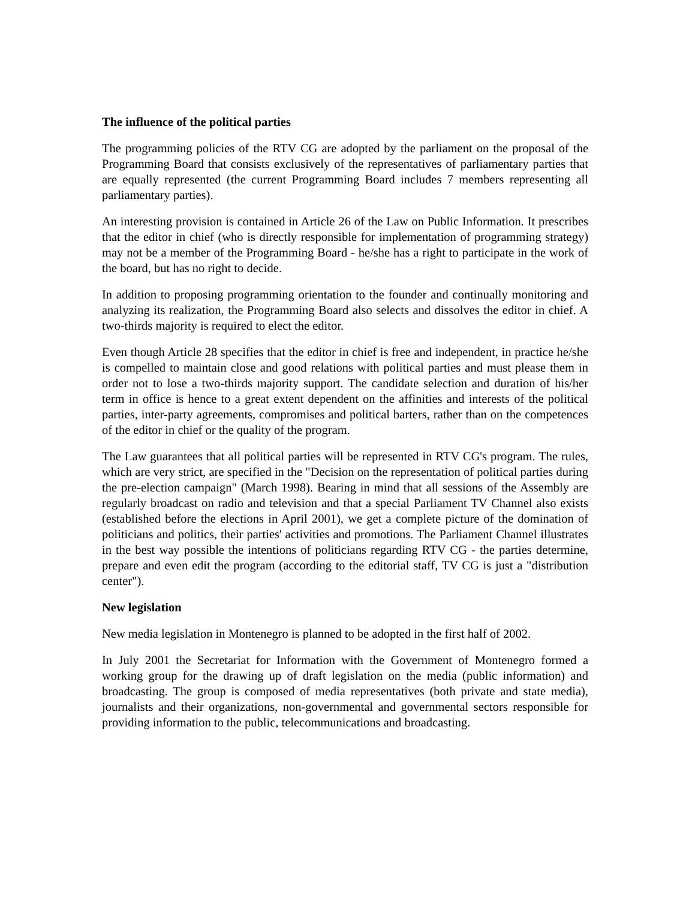The influence of the political parties
The programming policies of the RTV CG are adopted by the parliament on the proposal of the Programming Board that consists exclusively of the representatives of parliamentary parties that are equally represented (the current Programming Board includes 7 members representing all parliamentary parties).
An interesting provision is contained in Article 26 of the Law on Public Information. It prescribes that the editor in chief (who is directly responsible for implementation of programming strategy) may not be a member of the Programming Board - he/she has a right to participate in the work of the board, but has no right to decide.
In addition to proposing programming orientation to the founder and continually monitoring and analyzing its realization, the Programming Board also selects and dissolves the editor in chief. A two-thirds majority is required to elect the editor.
Even though Article 28 specifies that the editor in chief is free and independent, in practice he/she is compelled to maintain close and good relations with political parties and must please them in order not to lose a two-thirds majority support. The candidate selection and duration of his/her term in office is hence to a great extent dependent on the affinities and interests of the political parties, inter-party agreements, compromises and political barters, rather than on the competences of the editor in chief or the quality of the program.
The Law guarantees that all political parties will be represented in RTV CG's program. The rules, which are very strict, are specified in the "Decision on the representation of political parties during the pre-election campaign" (March 1998). Bearing in mind that all sessions of the Assembly are regularly broadcast on radio and television and that a special Parliament TV Channel also exists (established before the elections in April 2001), we get a complete picture of the domination of politicians and politics, their parties' activities and promotions. The Parliament Channel illustrates in the best way possible the intentions of politicians regarding RTV CG - the parties determine, prepare and even edit the program (according to the editorial staff, TV CG is just a "distribution center").
New legislation
New media legislation in Montenegro is planned to be adopted in the first half of 2002.
In July 2001 the Secretariat for Information with the Government of Montenegro formed a working group for the drawing up of draft legislation on the media (public information) and broadcasting. The group is composed of media representatives (both private and state media), journalists and their organizations, non-governmental and governmental sectors responsible for providing information to the public, telecommunications and broadcasting.